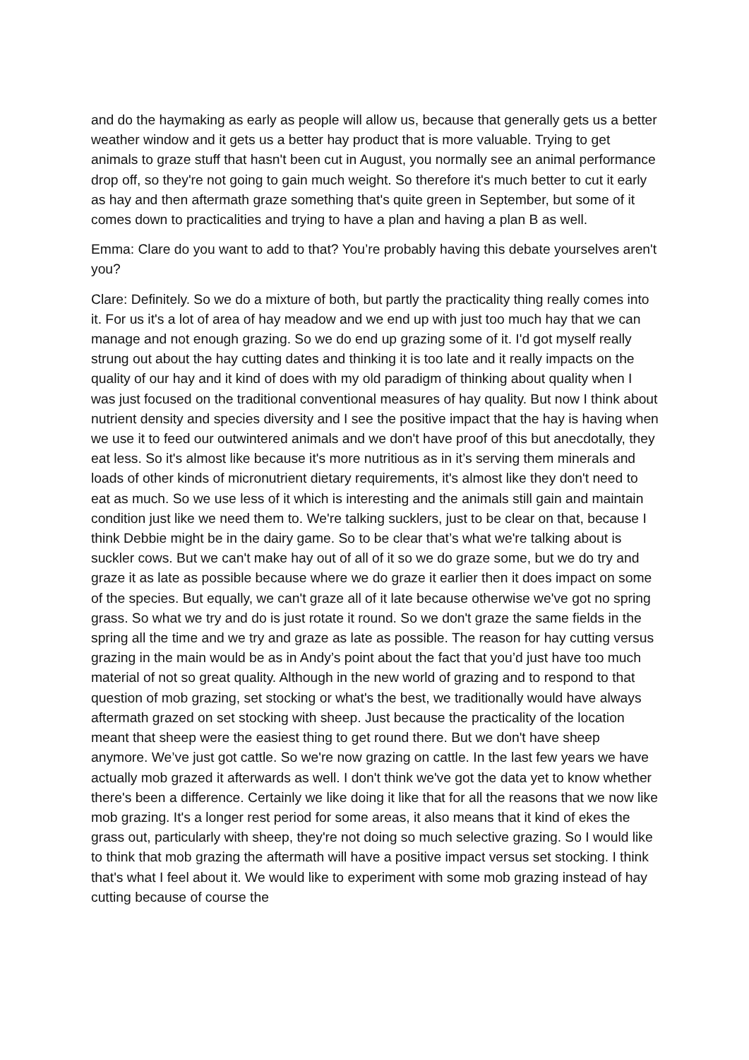and do the haymaking as early as people will allow us, because that generally gets us a better weather window and it gets us a better hay product that is more valuable. Trying to get animals to graze stuff that hasn't been cut in August, you normally see an animal performance drop off, so they're not going to gain much weight. So therefore it's much better to cut it early as hay and then aftermath graze something that's quite green in September, but some of it comes down to practicalities and trying to have a plan and having a plan B as well.
Emma: Clare do you want to add to that? You’re probably having this debate yourselves aren't you?
Clare: Definitely. So we do a mixture of both, but partly the practicality thing really comes into it. For us it's a lot of area of hay meadow and we end up with just too much hay that we can manage and not enough grazing. So we do end up grazing some of it. I'd got myself really strung out about the hay cutting dates and thinking it is too late and it really impacts on the quality of our hay and it kind of does with my old paradigm of thinking about quality when I was just focused on the traditional conventional measures of hay quality. But now I think about nutrient density and species diversity and I see the positive impact that the hay is having when we use it to feed our outwintered animals and we don't have proof of this but anecdotally, they eat less. So it's almost like because it's more nutritious as in it’s serving them minerals and loads of other kinds of micronutrient dietary requirements, it's almost like they don't need to eat as much. So we use less of it which is interesting and the animals still gain and maintain condition just like we need them to. We're talking sucklers, just to be clear on that, because I think Debbie might be in the dairy game. So to be clear that’s what we're talking about is suckler cows. But we can't make hay out of all of it so we do graze some, but we do try and graze it as late as possible because where we do graze it earlier then it does impact on some of the species. But equally, we can't graze all of it late because otherwise we've got no spring grass. So what we try and do is just rotate it round. So we don't graze the same fields in the spring all the time and we try and graze as late as possible. The reason for hay cutting versus grazing in the main would be as in Andy’s point about the fact that you’d just have too much material of not so great quality. Although in the new world of grazing and to respond to that question of mob grazing, set stocking or what's the best, we traditionally would have always aftermath grazed on set stocking with sheep. Just because the practicality of the location meant that sheep were the easiest thing to get round there. But we don't have sheep anymore. We’ve just got cattle. So we're now grazing on cattle. In the last few years we have actually mob grazed it afterwards as well. I don't think we've got the data yet to know whether there's been a difference. Certainly we like doing it like that for all the reasons that we now like mob grazing. It's a longer rest period for some areas, it also means that it kind of ekes the grass out, particularly with sheep, they're not doing so much selective grazing. So I would like to think that mob grazing the aftermath will have a positive impact versus set stocking. I think that's what I feel about it. We would like to experiment with some mob grazing instead of hay cutting because of course the